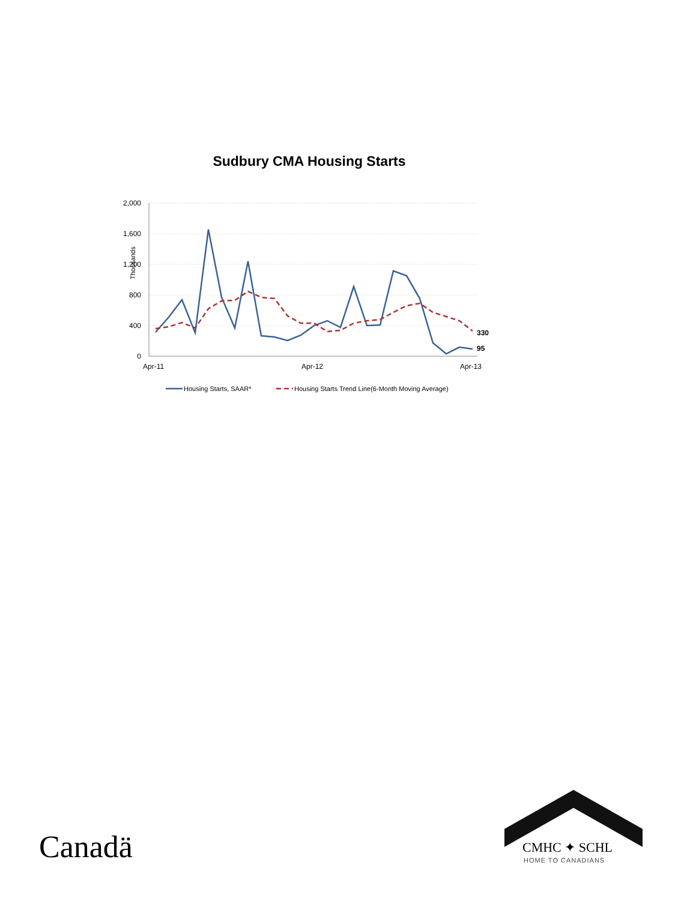Sudbury CMA Housing Starts
2,000
1,600
1,200
800
400
0
Thousands
Apr-11
Apr-12
Apr-13
330
95
Housing Starts, SAAR*
Housing Starts Trend Line(6-Month Moving Average)
Canadä
CMHC ✦ SCHL
HOME TO CANADIANS